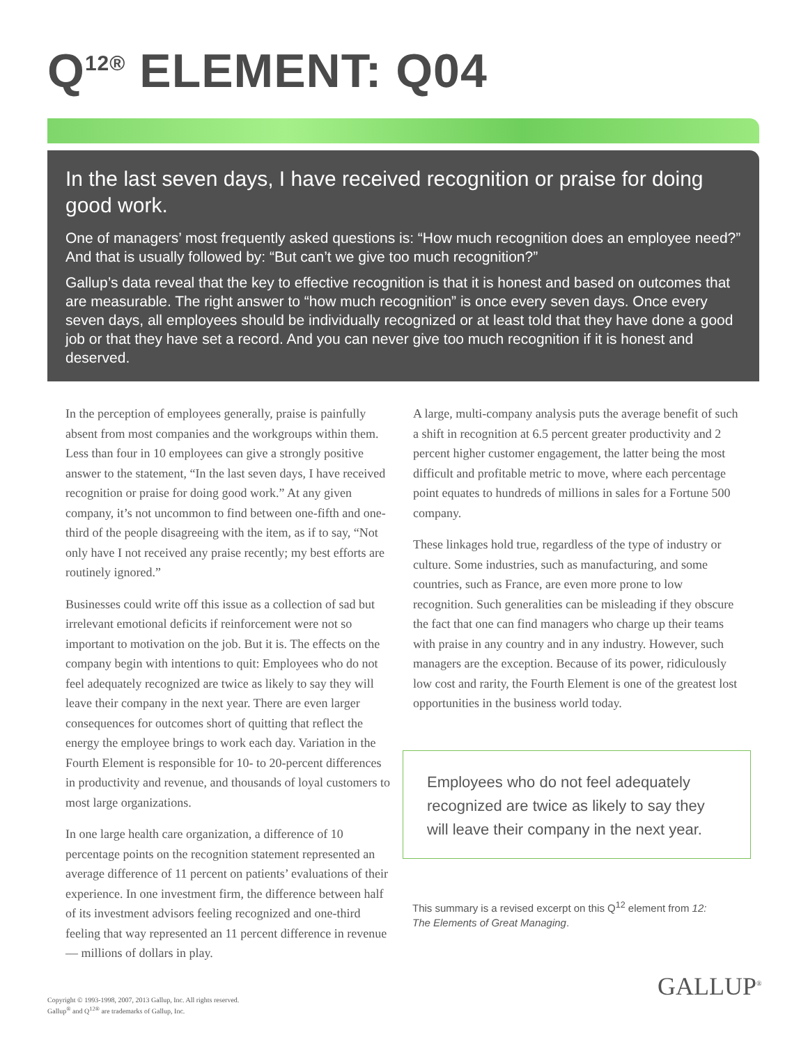Q<sup>12®</sup> ELEMENT: Q04
In the last seven days, I have received recognition or praise for doing good work.
One of managers’ most frequently asked questions is: “How much recognition does an employee need?” And that is usually followed by: “But can’t we give too much recognition?”
Gallup’s data reveal that the key to effective recognition is that it is honest and based on outcomes that are measurable. The right answer to “how much recognition” is once every seven days. Once every seven days, all employees should be individually recognized or at least told that they have done a good job or that they have set a record. And you can never give too much recognition if it is honest and deserved.
In the perception of employees generally, praise is painfully absent from most companies and the workgroups within them. Less than four in 10 employees can give a strongly positive answer to the statement, “In the last seven days, I have received recognition or praise for doing good work.” At any given company, it’s not uncommon to find between one-fifth and one-third of the people disagreeing with the item, as if to say, “Not only have I not received any praise recently; my best efforts are routinely ignored.”
Businesses could write off this issue as a collection of sad but irrelevant emotional deficits if reinforcement were not so important to motivation on the job. But it is. The effects on the company begin with intentions to quit: Employees who do not feel adequately recognized are twice as likely to say they will leave their company in the next year. There are even larger consequences for outcomes short of quitting that reflect the energy the employee brings to work each day. Variation in the Fourth Element is responsible for 10- to 20-percent differences in productivity and revenue, and thousands of loyal customers to most large organizations.
In one large health care organization, a difference of 10 percentage points on the recognition statement represented an average difference of 11 percent on patients’ evaluations of their experience. In one investment firm, the difference between half of its investment advisors feeling recognized and one-third feeling that way represented an 11 percent difference in revenue — millions of dollars in play.
A large, multi-company analysis puts the average benefit of such a shift in recognition at 6.5 percent greater productivity and 2 percent higher customer engagement, the latter being the most difficult and profitable metric to move, where each percentage point equates to hundreds of millions in sales for a Fortune 500 company.
These linkages hold true, regardless of the type of industry or culture. Some industries, such as manufacturing, and some countries, such as France, are even more prone to low recognition. Such generalities can be misleading if they obscure the fact that one can find managers who charge up their teams with praise in any country and in any industry. However, such managers are the exception. Because of its power, ridiculously low cost and rarity, the Fourth Element is one of the greatest lost opportunities in the business world today.
Employees who do not feel adequately recognized are twice as likely to say they will leave their company in the next year.
This summary is a revised excerpt on this Q<sup>12</sup> element from 12:
The Elements of Great Managing.
GALLUP<sup>®</sup>
Copyright © 1993-1998, 2007, 2013 Gallup, Inc. All rights reserved.
Gallup<sup>®</sup> and Q<sup>12®</sup> are trademarks of Gallup, Inc.